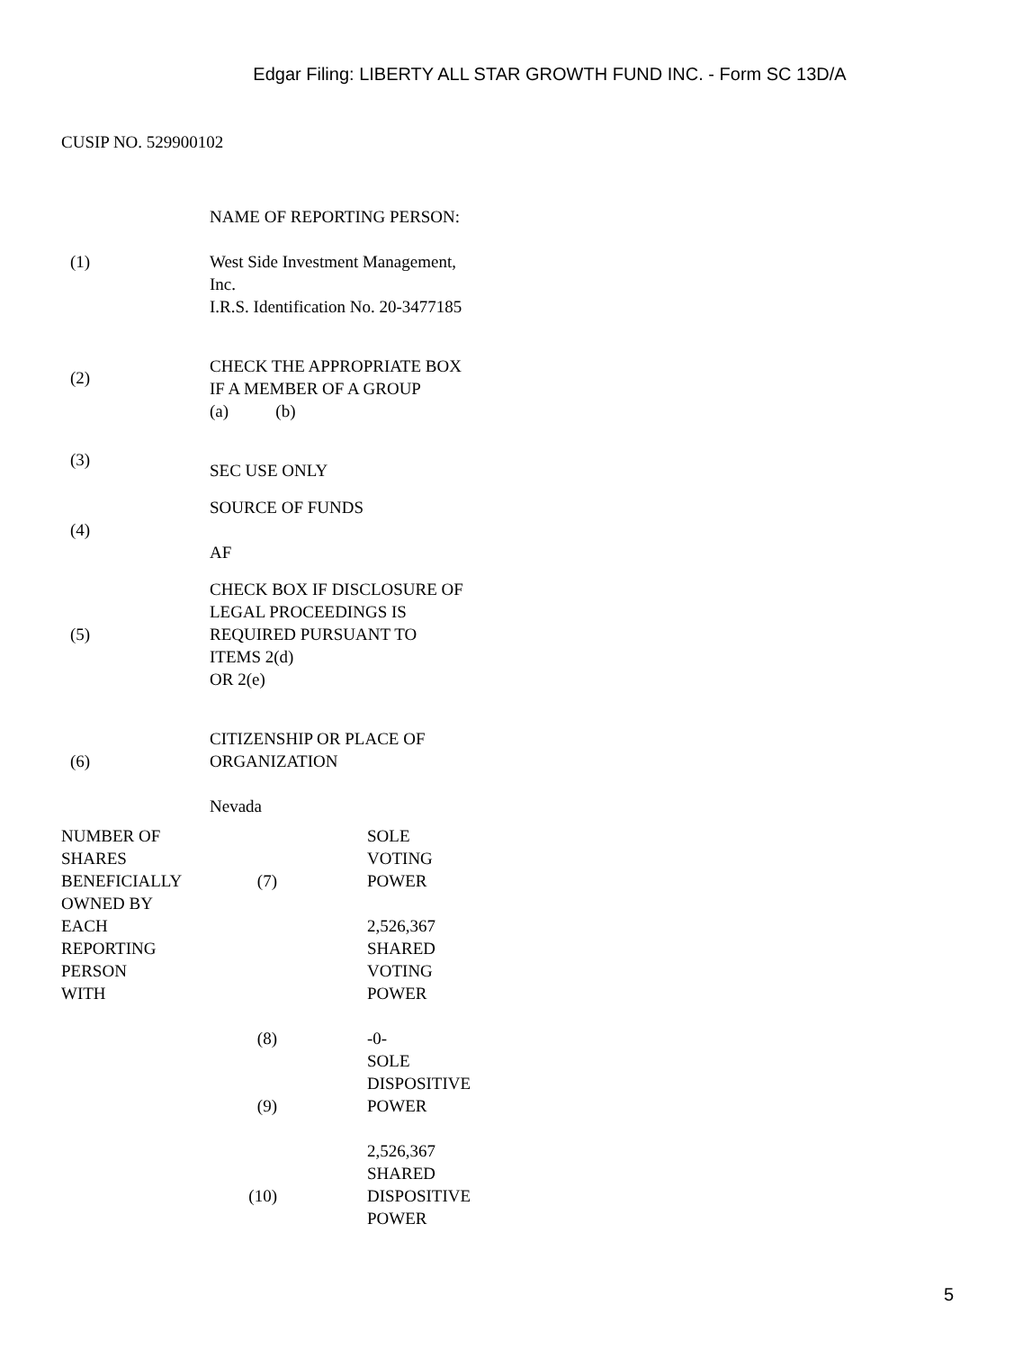Edgar Filing: LIBERTY ALL STAR GROWTH FUND INC. - Form SC 13D/A
CUSIP NO. 529900102
| (1) | NAME OF REPORTING PERSON: West Side Investment Management, Inc. I.R.S. Identification No. 20-3477185 |
| (2) | CHECK THE APPROPRIATE BOX IF A MEMBER OF A GROUP (a) (b) |
| (3) | SEC USE ONLY |
| (4) | SOURCE OF FUNDS AF |
| (5) | CHECK BOX IF DISCLOSURE OF LEGAL PROCEEDINGS IS REQUIRED PURSUANT TO ITEMS 2(d) OR 2(e) |
| (6) | CITIZENSHIP OR PLACE OF ORGANIZATION Nevada |
| NUMBER OF SHARES BENEFICIALLY OWNED BY EACH REPORTING PERSON WITH | (7) | SOLE VOTING POWER 2,526,367 |
| | (8) | SHARED VOTING POWER -0- |
| | (9) | SOLE DISPOSITIVE POWER 2,526,367 |
| | (10) | SHARED DISPOSITIVE POWER |
5